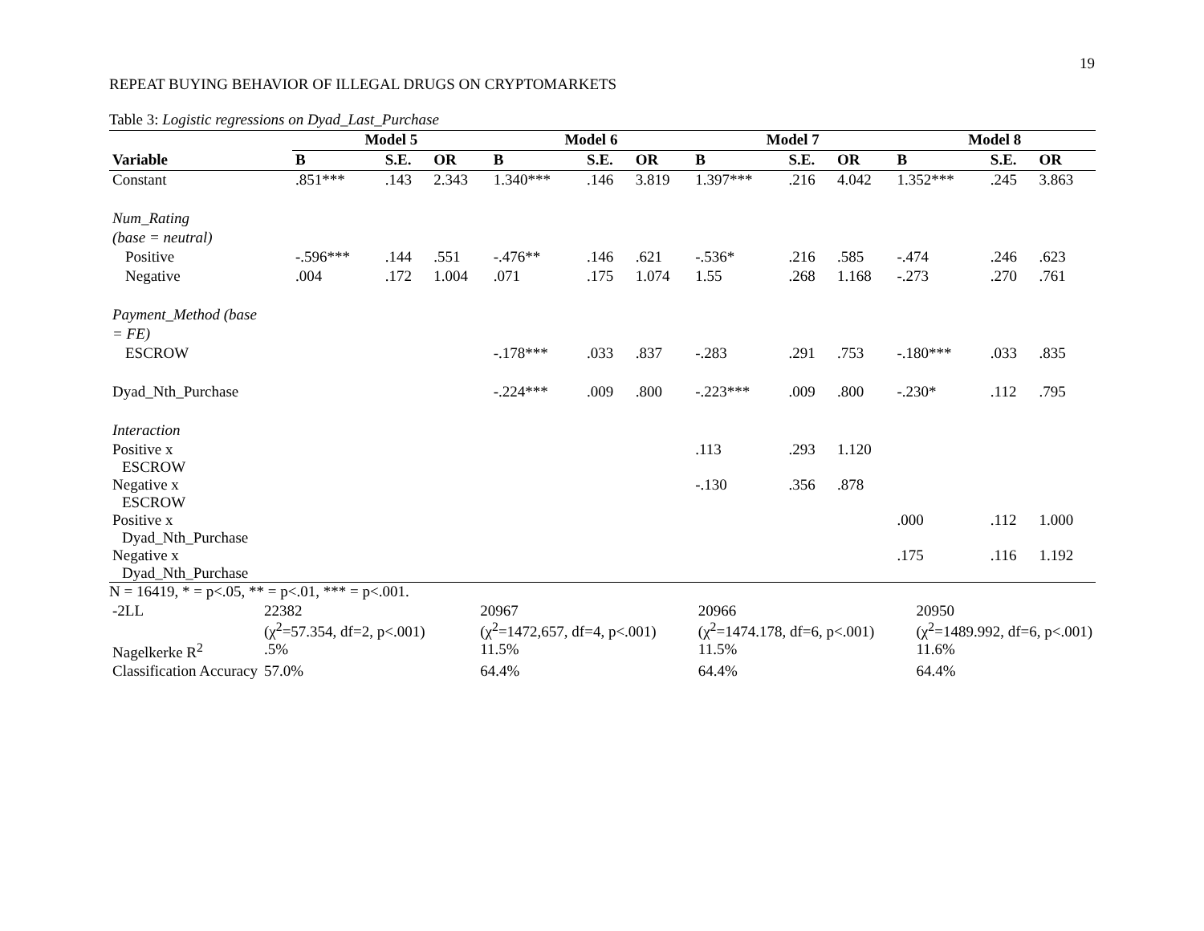19
REPEAT BUYING BEHAVIOR OF ILLEGAL DRUGS ON CRYPTOMARKETS
Table 3: Logistic regressions on Dyad_Last_Purchase
| | Model 5 | | | Model 6 | | | Model 7 | | | Model 8 | | |
| Variable | B | S.E. | OR | B | S.E. | OR | B | S.E. | OR | B | S.E. | OR |
| Constant | .851*** | .143 | 2.343 | 1.340*** | .146 | 3.819 | 1.397*** | .216 | 4.042 | 1.352*** | .245 | 3.863 |
| Num_Rating | | | | | | | | | | | | |
| (base = neutral) | | | | | | | | | | | | |
| Positive | -.596*** | .144 | .551 | -.476** | .146 | .621 | -.536* | .216 | .585 | -.474 | .246 | .623 |
| Negative | .004 | .172 | 1.004 | .071 | .175 | 1.074 | 1.55 | .268 | 1.168 | -.273 | .270 | .761 |
| Payment_Method (base | | | | | | | | | | | | |
| = FE) | | | | | | | | | | | | |
| ESCROW | | | | -.178*** | .033 | .837 | -.283 | .291 | .753 | -.180*** | .033 | .835 |
| Dyad_Nth_Purchase | | | | -.224*** | .009 | .800 | -.223*** | .009 | .800 | -.230* | .112 | .795 |
| Interaction | | | | | | | | | | | | |
| Positive x ESCROW | | | | | | | .113 | .293 | 1.120 | | | |
| Negative x ESCROW | | | | | | | -.130 | .356 | .878 | | | |
| Positive x Dyad_Nth_Purchase | | | | | | | | | | .000 | .112 | 1.000 |
| Negative x Dyad_Nth_Purchase | | | | | | | | | | .175 | .116 | 1.192 |
N = 16419, * = p<.05, ** = p<.01, *** = p<.001.
| -2LL | 22382 (χ<sup>2</sup>=57.354, df=2, p<.001) | 20967 (χ<sup>2</sup>=1472,657, df=4, p<.001) | 20966 (χ<sup>2</sup>=1474.178, df=6, p<.001) | 20950 (χ<sup>2</sup>=1489.992, df=6, p<.001) |
| Nagelkerke R<sup>2</sup> | .5% | 11.5% | 11.5% | 11.6% |
| Classification Accuracy | 57.0% | 64.4% | 64.4% | 64.4% |